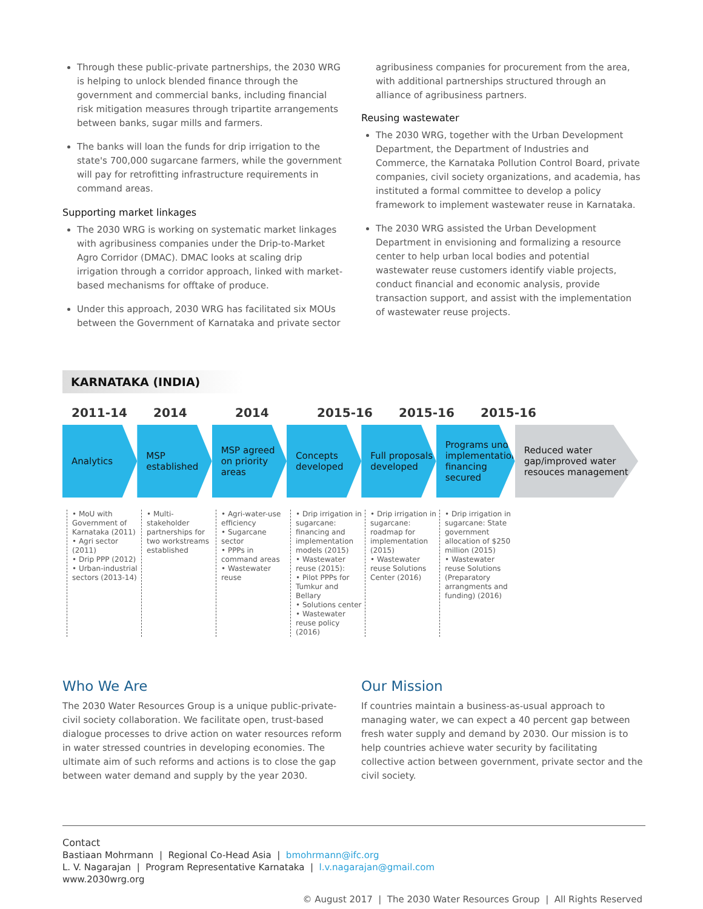Through these public-private partnerships, the 2030 WRG is helping to unlock blended finance through the government and commercial banks, including financial risk mitigation measures through tripartite arrangements between banks, sugar mills and farmers.
The banks will loan the funds for drip irrigation to the state's 700,000 sugarcane farmers, while the government will pay for retrofitting infrastructure requirements in command areas.
Supporting market linkages
The 2030 WRG is working on systematic market linkages with agribusiness companies under the Drip-to-Market Agro Corridor (DMAC). DMAC looks at scaling drip irrigation through a corridor approach, linked with market-based mechanisms for offtake of produce.
Under this approach, 2030 WRG has facilitated six MOUs between the Government of Karnataka and private sector
agribusiness companies for procurement from the area, with additional partnerships structured through an alliance of agribusiness partners.
Reusing wastewater
The 2030 WRG, together with the Urban Development Department, the Department of Industries and Commerce, the Karnataka Pollution Control Board, private companies, civil society organizations, and academia, has instituted a formal committee to develop a policy framework to implement wastewater reuse in Karnataka.
The 2030 WRG assisted the Urban Development Department in envisioning and formalizing a resource center to help urban local bodies and potential wastewater reuse customers identify viable projects, conduct financial and economic analysis, provide transaction support, and assist with the implementation of wastewater reuse projects.
KARNATAKA (INDIA)
2011-14 2014 2014 2015-16 2015-16 2015-16
Analytics MSP established
MSP agreed on priority areas
Concepts developed
Full proposals developed
Programs under implementation/ financing secured
Reduced water gap/improved water resouces management
• MoU with Government of Karnataka (2011)
• Agri sector (2011)
• Drip PPP (2012)
• Urban-industrial sectors (2013-14)
• Multi-stakeholder partnerships for two workstreams established
• Agri-water-use efficiency
• Sugarcane sector
• PPPs in command areas
• Wastewater reuse
• Drip irrigation in sugarcane: financing and implementation models (2015)
• Wastewater reuse (2015):
• Pilot PPPs for Tumkur and Bellary
• Solutions center
• Wastewater reuse policy (2016)
• Drip irrigation in sugarcane: roadmap for implementation (2015)
• Wastewater reuse Solutions Center (2016)
• Drip irrigation in sugarcane: State government allocation of $250 million (2015)
• Wastewater reuse Solutions (Preparatory arrangments and funding) (2016)
Who We Are
The 2030 Water Resources Group is a unique public-private-civil society collaboration. We facilitate open, trust-based dialogue processes to drive action on water resources reform in water stressed countries in developing economies. The ultimate aim of such reforms and actions is to close the gap between water demand and supply by the year 2030.
Our Mission
If countries maintain a business-as-usual approach to managing water, we can expect a 40 percent gap between fresh water supply and demand by 2030. Our mission is to help countries achieve water security by facilitating collective action between government, private sector and the civil society.
Contact
Bastiaan Mohrmann | Regional Co-Head Asia | bmohrmann@ifc.org
L. V. Nagarajan | Program Representative Karnataka | l.v.nagarajan@gmail.com
www.2030wrg.org
© August 2017 | The 2030 Water Resources Group | All Rights Reserved